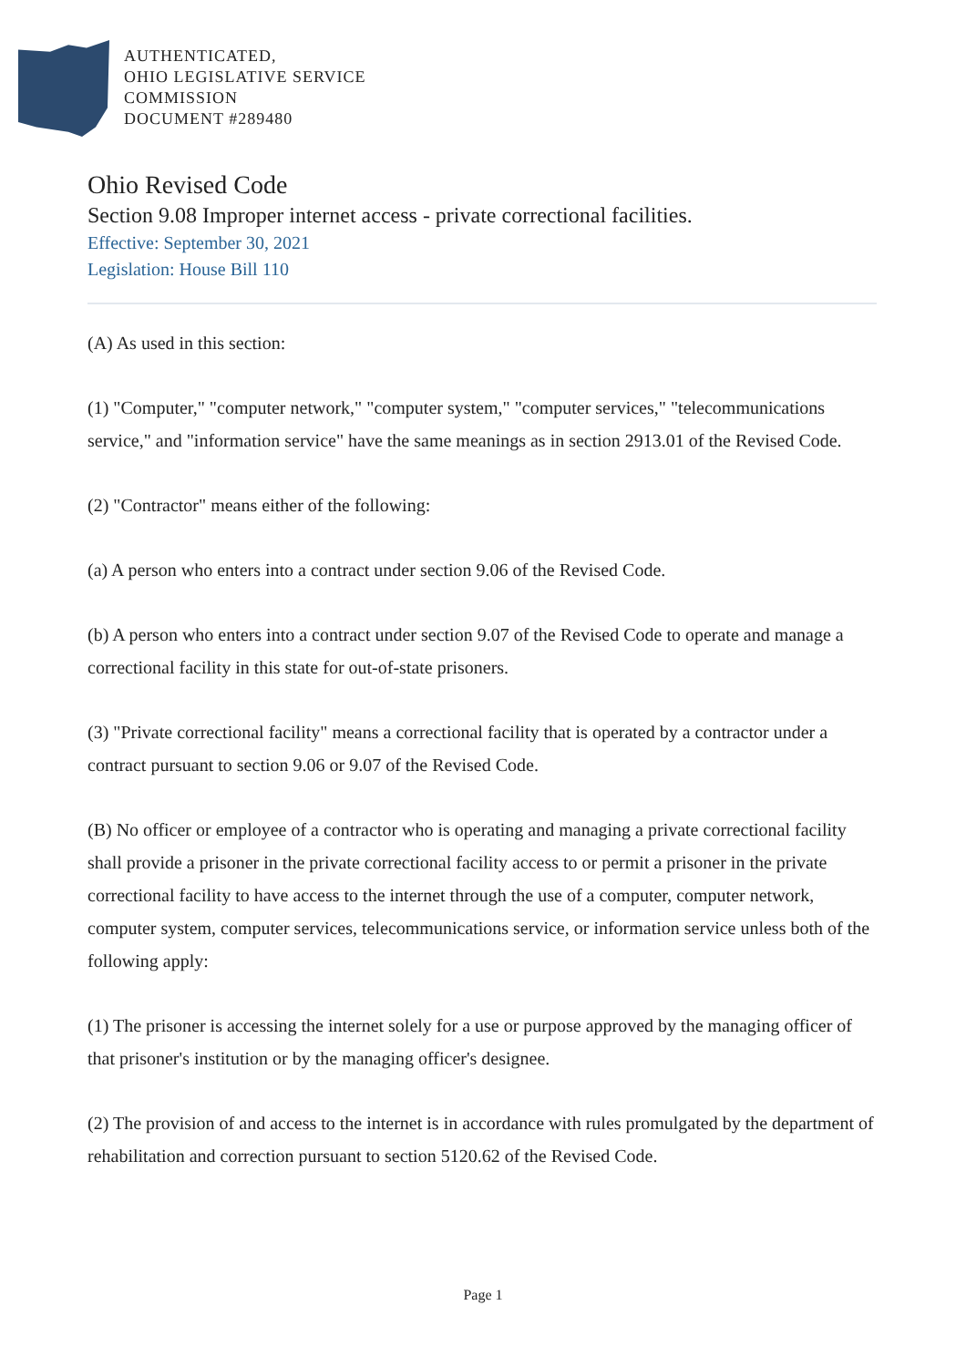AUTHENTICATED,
OHIO LEGISLATIVE SERVICE
COMMISSION
DOCUMENT #289480
Ohio Revised Code
Section 9.08 Improper internet access - private correctional facilities.
Effective: September 30, 2021
Legislation: House Bill 110
(A) As used in this section:
(1) "Computer," "computer network," "computer system," "computer services," "telecommunications service," and "information service" have the same meanings as in section 2913.01 of the Revised Code.
(2) "Contractor" means either of the following:
(a) A person who enters into a contract under section 9.06 of the Revised Code.
(b) A person who enters into a contract under section 9.07 of the Revised Code to operate and manage a correctional facility in this state for out-of-state prisoners.
(3) "Private correctional facility" means a correctional facility that is operated by a contractor under a contract pursuant to section 9.06 or 9.07 of the Revised Code.
(B) No officer or employee of a contractor who is operating and managing a private correctional facility shall provide a prisoner in the private correctional facility access to or permit a prisoner in the private correctional facility to have access to the internet through the use of a computer, computer network, computer system, computer services, telecommunications service, or information service unless both of the following apply:
(1) The prisoner is accessing the internet solely for a use or purpose approved by the managing officer of that prisoner's institution or by the managing officer's designee.
(2) The provision of and access to the internet is in accordance with rules promulgated by the department of rehabilitation and correction pursuant to section 5120.62 of the Revised Code.
Page 1